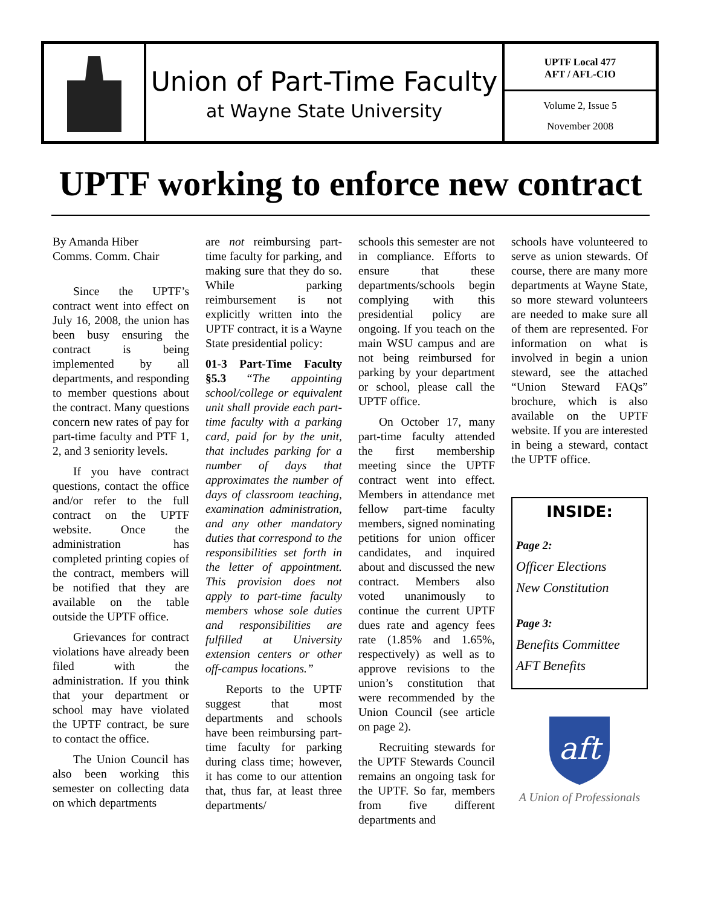Union of Part-Time Faculty
at Wayne State University
UPTF Local 477
AFT / AFL-CIO
Volume 2, Issue 5
November 2008
UPTF working to enforce new contract
By Amanda Hiber
Comms. Comm. Chair
Since the UPTF’s contract went into effect on July 16, 2008, the union has been busy ensuring the contract is being implemented by all departments, and responding to member questions about the contract. Many questions concern new rates of pay for part-time faculty and PTF 1, 2, and 3 seniority levels.
If you have contract questions, contact the office and/or refer to the full contract on the UPTF website. Once the administration has completed printing copies of the contract, members will be notified that they are available on the table outside the UPTF office.
Grievances for contract violations have already been filed with the administration. If you think that your department or school may have violated the UPTF contract, be sure to contact the office.
The Union Council has also been working this semester on collecting data on which departments
are not reimbursing part-time faculty for parking, and making sure that they do so. While parking reimbursement is not explicitly written into the UPTF contract, it is a Wayne State presidential policy:
01-3 Part-Time Faculty §5.3 “The appointing school/college or equivalent unit shall provide each part-time faculty with a parking card, paid for by the unit, that includes parking for a number of days that approximates the number of days of classroom teaching, examination administration, and any other mandatory duties that correspond to the responsibilities set forth in the letter of appointment. This provision does not apply to part-time faculty members whose sole duties and responsibilities are fulfilled at University extension centers or other off-campus locations.”
Reports to the UPTF suggest that most departments and schools have been reimbursing part-time faculty for parking during class time; however, it has come to our attention that, thus far, at least three departments/
schools this semester are not in compliance. Efforts to ensure that these departments/schools begin complying with this presidential policy are ongoing. If you teach on the main WSU campus and are not being reimbursed for parking by your department or school, please call the UPTF office.
On October 17, many part-time faculty attended the first membership meeting since the UPTF contract went into effect. Members in attendance met fellow part-time faculty members, signed nominating petitions for union officer candidates, and inquired about and discussed the new contract. Members also voted unanimously to continue the current UPTF dues rate and agency fees rate (1.85% and 1.65%, respectively) as well as to approve revisions to the union’s constitution that were recommended by the Union Council (see article on page 2).
Recruiting stewards for the UPTF Stewards Council remains an ongoing task for the UPTF. So far, members from five different departments and
schools have volunteered to serve as union stewards. Of course, there are many more departments at Wayne State, so more steward volunteers are needed to make sure all of them are represented. For information on what is involved in begin a union steward, see the attached “Union Steward FAQs” brochure, which is also available on the UPTF website. If you are interested in being a steward, contact the UPTF office.
INSIDE:
Page 2:
Officer Elections
New Constitution
Page 3:
Benefits Committee
AFT Benefits
aft
A Union of Professionals